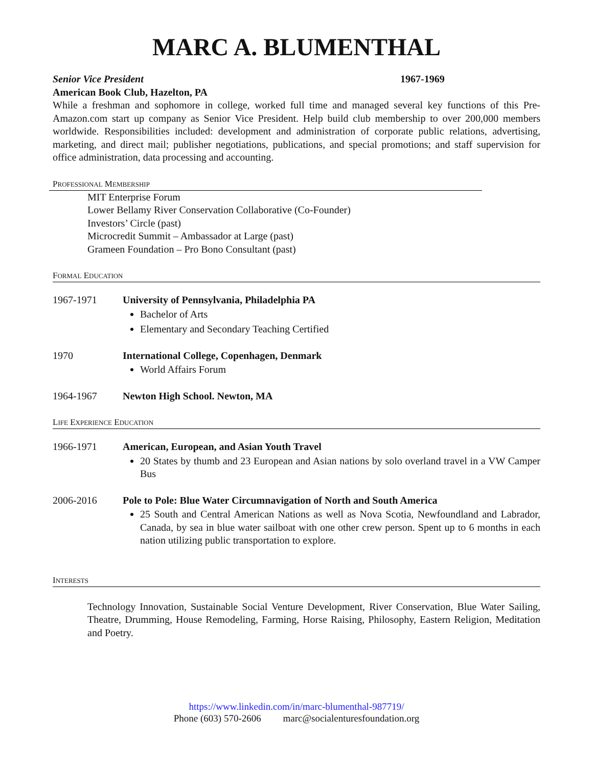MARC A. BLUMENTHAL
Senior Vice President 1967-1969
American Book Club, Hazelton, PA
While a freshman and sophomore in college, worked full time and managed several key functions of this Pre-Amazon.com start up company as Senior Vice President. Help build club membership to over 200,000 members worldwide. Responsibilities included: development and administration of corporate public relations, advertising, marketing, and direct mail; publisher negotiations, publications, and special promotions; and staff supervision for office administration, data processing and accounting.
PROFESSIONAL MEMBERSHIP
MIT Enterprise Forum
Lower Bellamy River Conservation Collaborative (Co-Founder)
Investors’ Circle (past)
Microcredit Summit – Ambassador at Large (past)
Grameen Foundation – Pro Bono Consultant (past)
FORMAL EDUCATION
1967-1971 University of Pennsylvania, Philadelphia PA
Bachelor of Arts
Elementary and Secondary Teaching Certified
1970 International College, Copenhagen, Denmark
World Affairs Forum
1964-1967 Newton High School. Newton, MA
LIFE EXPERIENCE EDUCATION
1966-1971 American, European, and Asian Youth Travel
20 States by thumb and 23 European and Asian nations by solo overland travel in a VW Camper Bus
2006-2016 Pole to Pole: Blue Water Circumnavigation of North and South America
25 South and Central American Nations as well as Nova Scotia, Newfoundland and Labrador, Canada, by sea in blue water sailboat with one other crew person. Spent up to 6 months in each nation utilizing public transportation to explore.
INTERESTS
Technology Innovation, Sustainable Social Venture Development, River Conservation, Blue Water Sailing, Theatre, Drumming, House Remodeling, Farming, Horse Raising, Philosophy, Eastern Religion, Meditation and Poetry.
https://www.linkedin.com/in/marc-blumenthal-987719/
Phone (603) 570-2606 marc@socialenturesfoundation.org